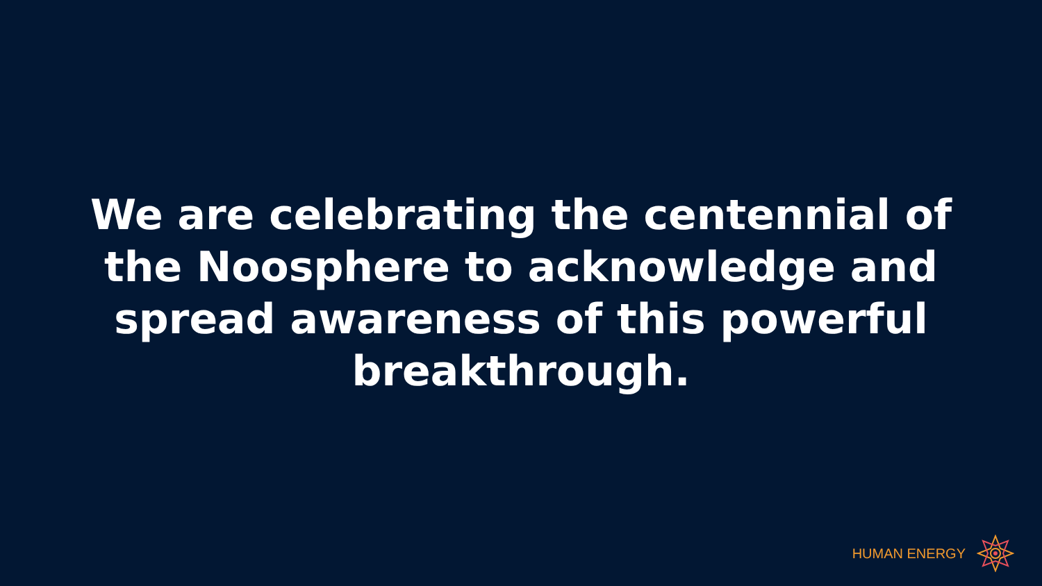We are celebrating the centennial of the Noosphere to acknowledge and spread awareness of this powerful breakthrough.
HUMAN ENERGY